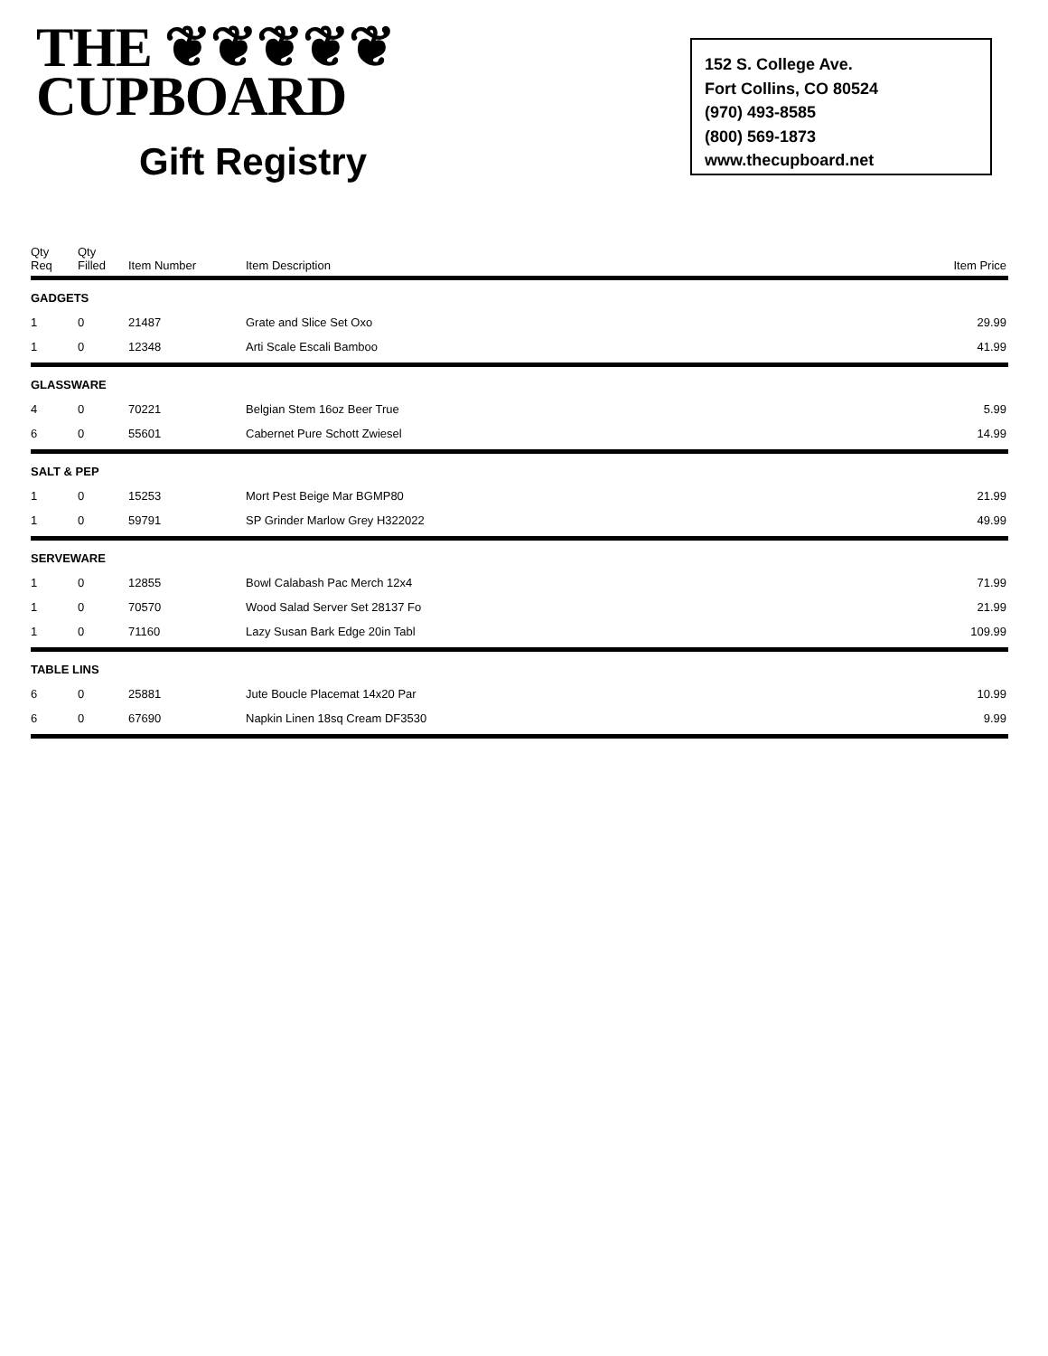THE ❦❦❦❦❦
CUPBOARD
Gift Registry
152 S. College Ave.
Fort Collins, CO 80524
(970) 493-8585
(800) 569-1873
www.thecupboard.net
| Qty Req | Qty Filled | Item Number | Item Description | Item Price |
| --- | --- | --- | --- | --- |
| GADGETS | | | | |
| 1 | 0 | 21487 | Grate and Slice Set Oxo | 29.99 |
| 1 | 0 | 12348 | Arti Scale Escali Bamboo | 41.99 |
| GLASSWARE | | | | |
| 4 | 0 | 70221 | Belgian Stem 16oz Beer True | 5.99 |
| 6 | 0 | 55601 | Cabernet Pure Schott Zwiesel | 14.99 |
| SALT & PEP | | | | |
| 1 | 0 | 15253 | Mort Pest Beige Mar BGMP80 | 21.99 |
| 1 | 0 | 59791 | SP Grinder Marlow Grey H322022 | 49.99 |
| SERVEWARE | | | | |
| 1 | 0 | 12855 | Bowl Calabash Pac Merch 12x4 | 71.99 |
| 1 | 0 | 70570 | Wood Salad Server Set 28137 Fo | 21.99 |
| 1 | 0 | 71160 | Lazy Susan Bark Edge 20in Tabl | 109.99 |
| TABLE LINS | | | | |
| 6 | 0 | 25881 | Jute Boucle Placemat 14x20 Par | 10.99 |
| 6 | 0 | 67690 | Napkin Linen 18sq Cream DF3530 | 9.99 |